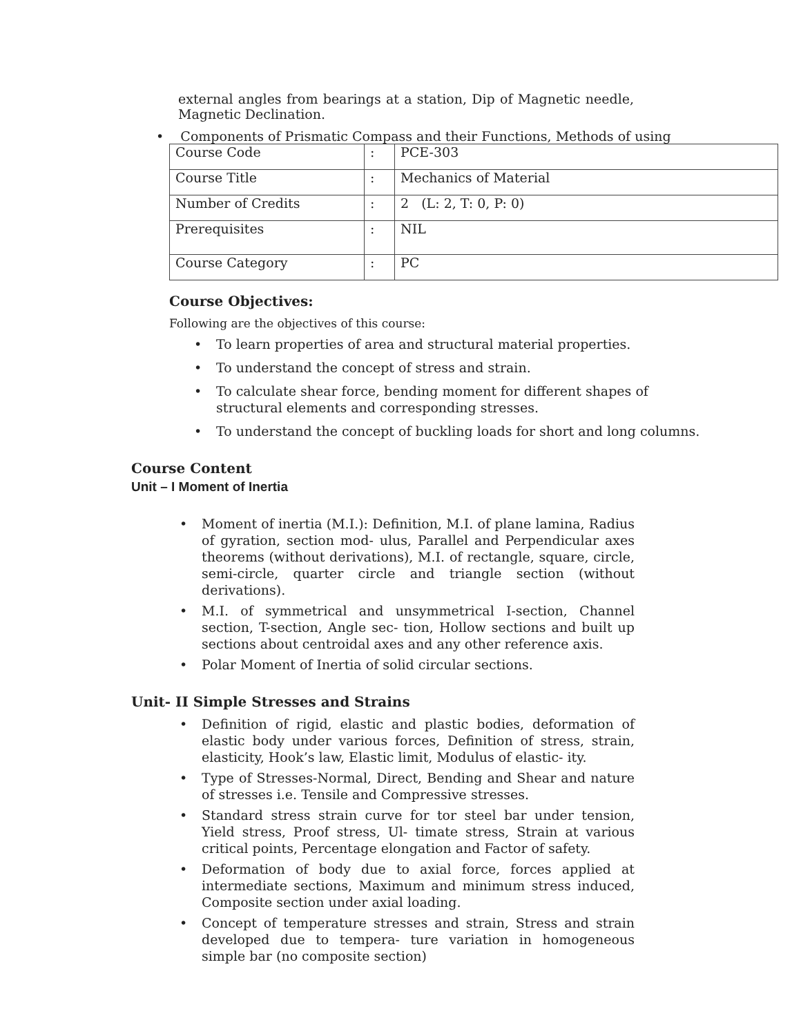external angles from bearings at a station, Dip of Magnetic needle, Magnetic Declination.
• Components of Prismatic Compass and their Functions, Methods of using
| Course Code | : | PCE-303 |
| Course Title | : | Mechanics of Material |
| Number of Credits | : | 2 (L: 2, T: 0, P: 0) |
| Prerequisites | : | NIL |
| Course Category | : | PC |
Course Objectives:
Following are the objectives of this course:
To learn properties of area and structural material properties.
To understand the concept of stress and strain.
To calculate shear force, bending moment for different shapes of
structural elements and corresponding stresses.
To understand the concept of buckling loads for short and long columns.
Course Content
Unit – I Moment of Inertia
Moment of inertia (M.I.): Definition, M.I. of plane lamina, Radius of gyration, section mod- ulus, Parallel and Perpendicular axes theorems (without derivations), M.I. of rectangle, square, circle, semi-circle, quarter circle and triangle section (without derivations).
M.I. of symmetrical and unsymmetrical I-section, Channel section, T-section, Angle sec- tion, Hollow sections and built up sections about centroidal axes and any other reference axis.
Polar Moment of Inertia of solid circular sections.
Unit- II Simple Stresses and Strains
Definition of rigid, elastic and plastic bodies, deformation of elastic body under various forces, Definition of stress, strain, elasticity, Hook’s law, Elastic limit, Modulus of elastic- ity.
Type of Stresses-Normal, Direct, Bending and Shear and nature of stresses i.e. Tensile and Compressive stresses.
Standard stress strain curve for tor steel bar under tension, Yield stress, Proof stress, Ul- timate stress, Strain at various critical points, Percentage elongation and Factor of safety.
Deformation of body due to axial force, forces applied at intermediate sections, Maximum and minimum stress induced, Composite section under axial loading.
Concept of temperature stresses and strain, Stress and strain developed due to tempera- ture variation in homogeneous simple bar (no composite section)